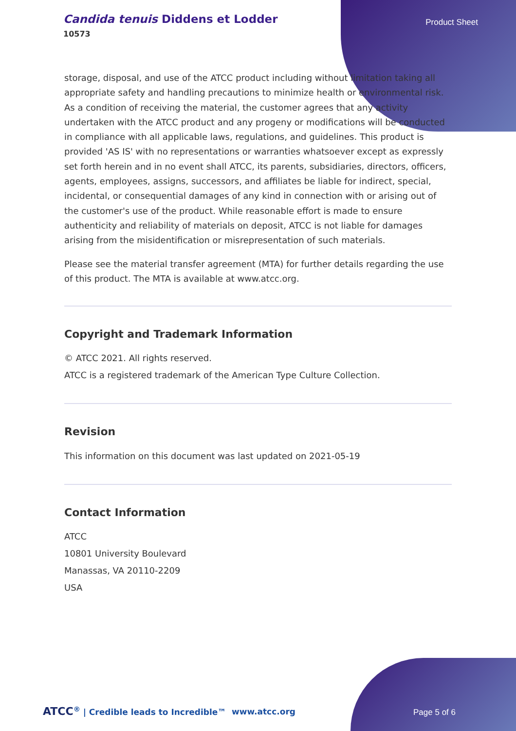Candida tenuis Diddens et Lodder
10573
Product Sheet
storage, disposal, and use of the ATCC product including without limitation taking all appropriate safety and handling precautions to minimize health or environmental risk. As a condition of receiving the material, the customer agrees that any activity undertaken with the ATCC product and any progeny or modifications will be conducted in compliance with all applicable laws, regulations, and guidelines. This product is provided 'AS IS' with no representations or warranties whatsoever except as expressly set forth herein and in no event shall ATCC, its parents, subsidiaries, directors, officers, agents, employees, assigns, successors, and affiliates be liable for indirect, special, incidental, or consequential damages of any kind in connection with or arising out of the customer's use of the product. While reasonable effort is made to ensure authenticity and reliability of materials on deposit, ATCC is not liable for damages arising from the misidentification or misrepresentation of such materials.
Please see the material transfer agreement (MTA) for further details regarding the use of this product. The MTA is available at www.atcc.org.
Copyright and Trademark Information
© ATCC 2021. All rights reserved.
ATCC is a registered trademark of the American Type Culture Collection.
Revision
This information on this document was last updated on 2021-05-19
Contact Information
ATCC
10801 University Boulevard
Manassas, VA 20110-2209
USA
ATCC<sup>®</sup> | Credible leads to Incredible™
www.atcc.org Page 5 of 6